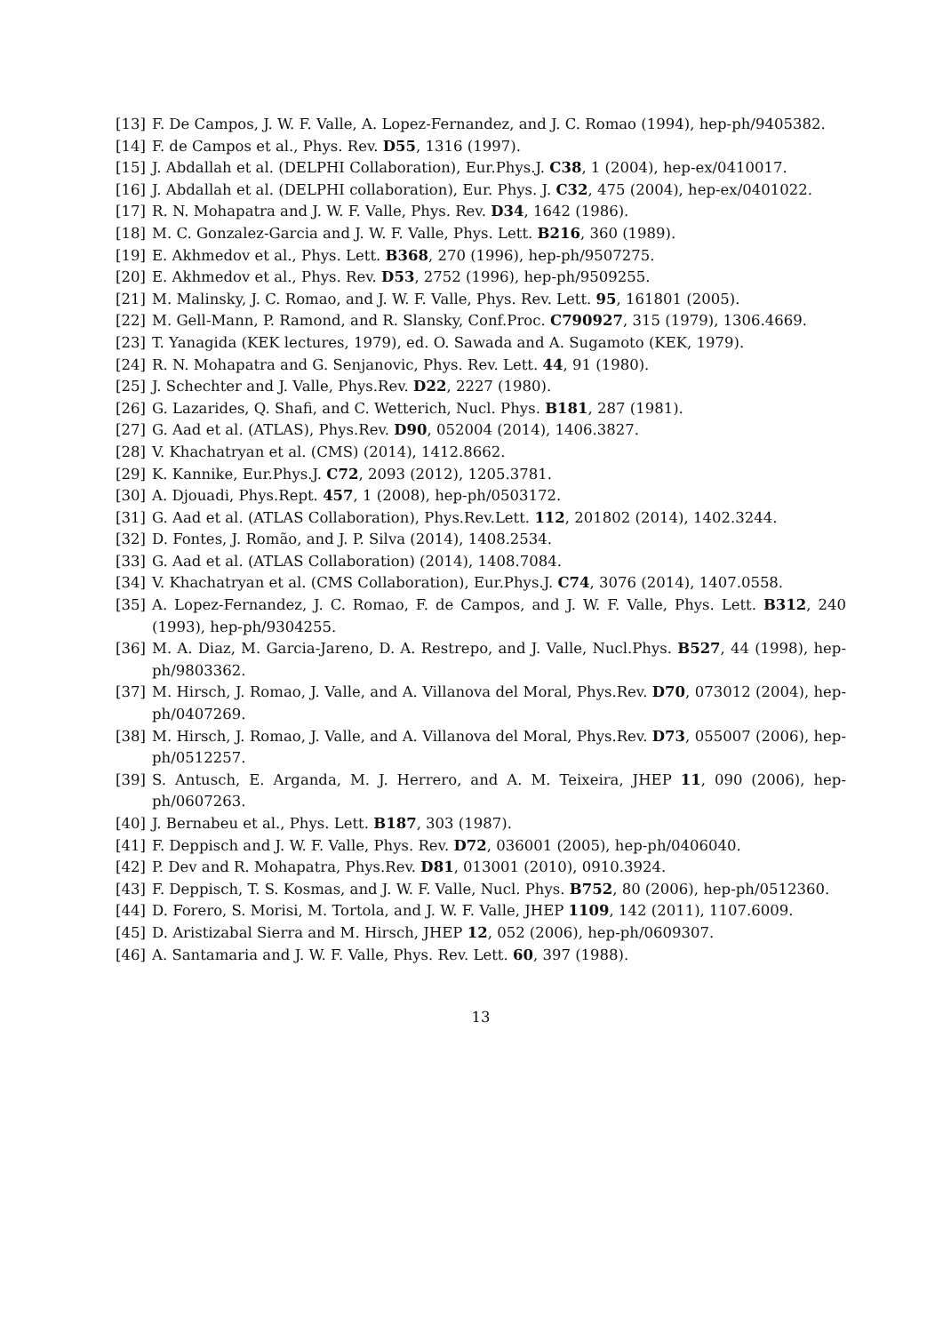[13] F. De Campos, J. W. F. Valle, A. Lopez-Fernandez, and J. C. Romao (1994), hep-ph/9405382.
[14] F. de Campos et al., Phys. Rev. D55, 1316 (1997).
[15] J. Abdallah et al. (DELPHI Collaboration), Eur.Phys.J. C38, 1 (2004), hep-ex/0410017.
[16] J. Abdallah et al. (DELPHI collaboration), Eur. Phys. J. C32, 475 (2004), hep-ex/0401022.
[17] R. N. Mohapatra and J. W. F. Valle, Phys. Rev. D34, 1642 (1986).
[18] M. C. Gonzalez-Garcia and J. W. F. Valle, Phys. Lett. B216, 360 (1989).
[19] E. Akhmedov et al., Phys. Lett. B368, 270 (1996), hep-ph/9507275.
[20] E. Akhmedov et al., Phys. Rev. D53, 2752 (1996), hep-ph/9509255.
[21] M. Malinsky, J. C. Romao, and J. W. F. Valle, Phys. Rev. Lett. 95, 161801 (2005).
[22] M. Gell-Mann, P. Ramond, and R. Slansky, Conf.Proc. C790927, 315 (1979), 1306.4669.
[23] T. Yanagida (KEK lectures, 1979), ed. O. Sawada and A. Sugamoto (KEK, 1979).
[24] R. N. Mohapatra and G. Senjanovic, Phys. Rev. Lett. 44, 91 (1980).
[25] J. Schechter and J. Valle, Phys.Rev. D22, 2227 (1980).
[26] G. Lazarides, Q. Shafi, and C. Wetterich, Nucl. Phys. B181, 287 (1981).
[27] G. Aad et al. (ATLAS), Phys.Rev. D90, 052004 (2014), 1406.3827.
[28] V. Khachatryan et al. (CMS) (2014), 1412.8662.
[29] K. Kannike, Eur.Phys.J. C72, 2093 (2012), 1205.3781.
[30] A. Djouadi, Phys.Rept. 457, 1 (2008), hep-ph/0503172.
[31] G. Aad et al. (ATLAS Collaboration), Phys.Rev.Lett. 112, 201802 (2014), 1402.3244.
[32] D. Fontes, J. Romão, and J. P. Silva (2014), 1408.2534.
[33] G. Aad et al. (ATLAS Collaboration) (2014), 1408.7084.
[34] V. Khachatryan et al. (CMS Collaboration), Eur.Phys.J. C74, 3076 (2014), 1407.0558.
[35] A. Lopez-Fernandez, J. C. Romao, F. de Campos, and J. W. F. Valle, Phys. Lett. B312, 240 (1993), hep-ph/9304255.
[36] M. A. Diaz, M. Garcia-Jareno, D. A. Restrepo, and J. Valle, Nucl.Phys. B527, 44 (1998), hep-ph/9803362.
[37] M. Hirsch, J. Romao, J. Valle, and A. Villanova del Moral, Phys.Rev. D70, 073012 (2004), hep-ph/0407269.
[38] M. Hirsch, J. Romao, J. Valle, and A. Villanova del Moral, Phys.Rev. D73, 055007 (2006), hep-ph/0512257.
[39] S. Antusch, E. Arganda, M. J. Herrero, and A. M. Teixeira, JHEP 11, 090 (2006), hep-ph/0607263.
[40] J. Bernabeu et al., Phys. Lett. B187, 303 (1987).
[41] F. Deppisch and J. W. F. Valle, Phys. Rev. D72, 036001 (2005), hep-ph/0406040.
[42] P. Dev and R. Mohapatra, Phys.Rev. D81, 013001 (2010), 0910.3924.
[43] F. Deppisch, T. S. Kosmas, and J. W. F. Valle, Nucl. Phys. B752, 80 (2006), hep-ph/0512360.
[44] D. Forero, S. Morisi, M. Tortola, and J. W. F. Valle, JHEP 1109, 142 (2011), 1107.6009.
[45] D. Aristizabal Sierra and M. Hirsch, JHEP 12, 052 (2006), hep-ph/0609307.
[46] A. Santamaria and J. W. F. Valle, Phys. Rev. Lett. 60, 397 (1988).
13